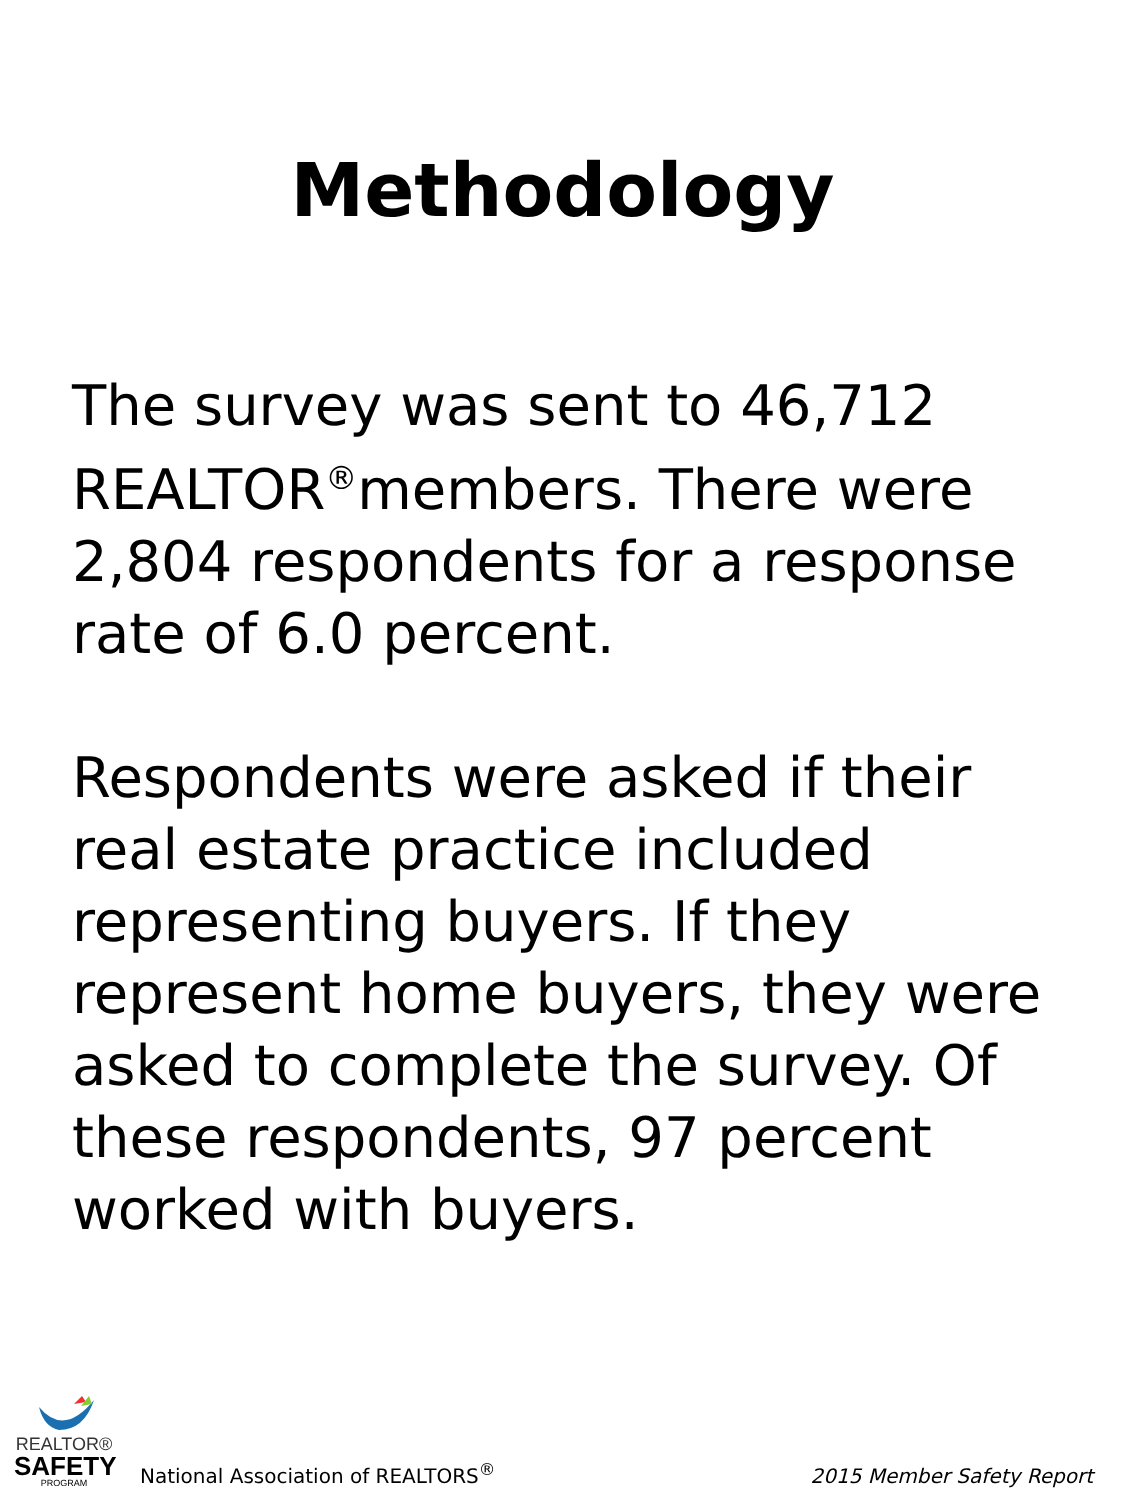Methodology
The survey was sent to 46,712 REALTOR<sup>®</sup>members. There were 2,804 respondents for a response rate of 6.0 percent.
Respondents were asked if their real estate practice included representing buyers. If they represent home buyers, they were asked to complete the survey. Of these respondents, 97 percent worked with buyers.
REALTOR®
SAFETY
PROGRAM
National Association of REALTORS<sup>®</sup>
2015 Member Safety Report